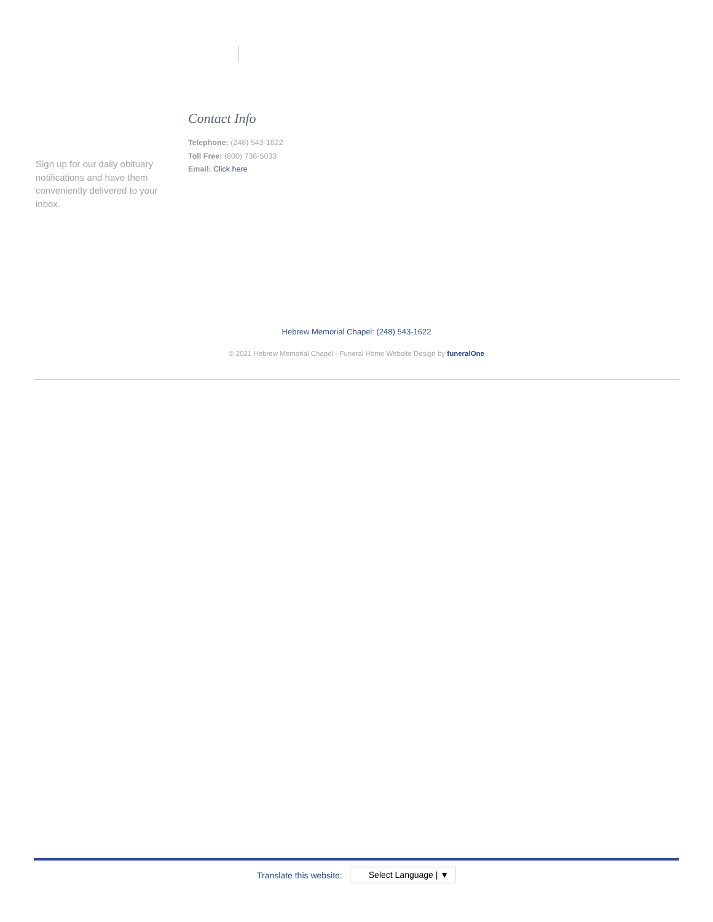Sign up for our daily obituary notifications and have them conveniently delivered to your inbox.
Contact Info
Telephone: (248) 543-1622
Toll Free: (800) 736-5033
Email: Click here
Hebrew Memorial Chapel: (248) 543-1622
© 2021 Hebrew Memorial Chapel - Funeral Home Website Design by funeralOne
Translate this website:
Select Language | ▼